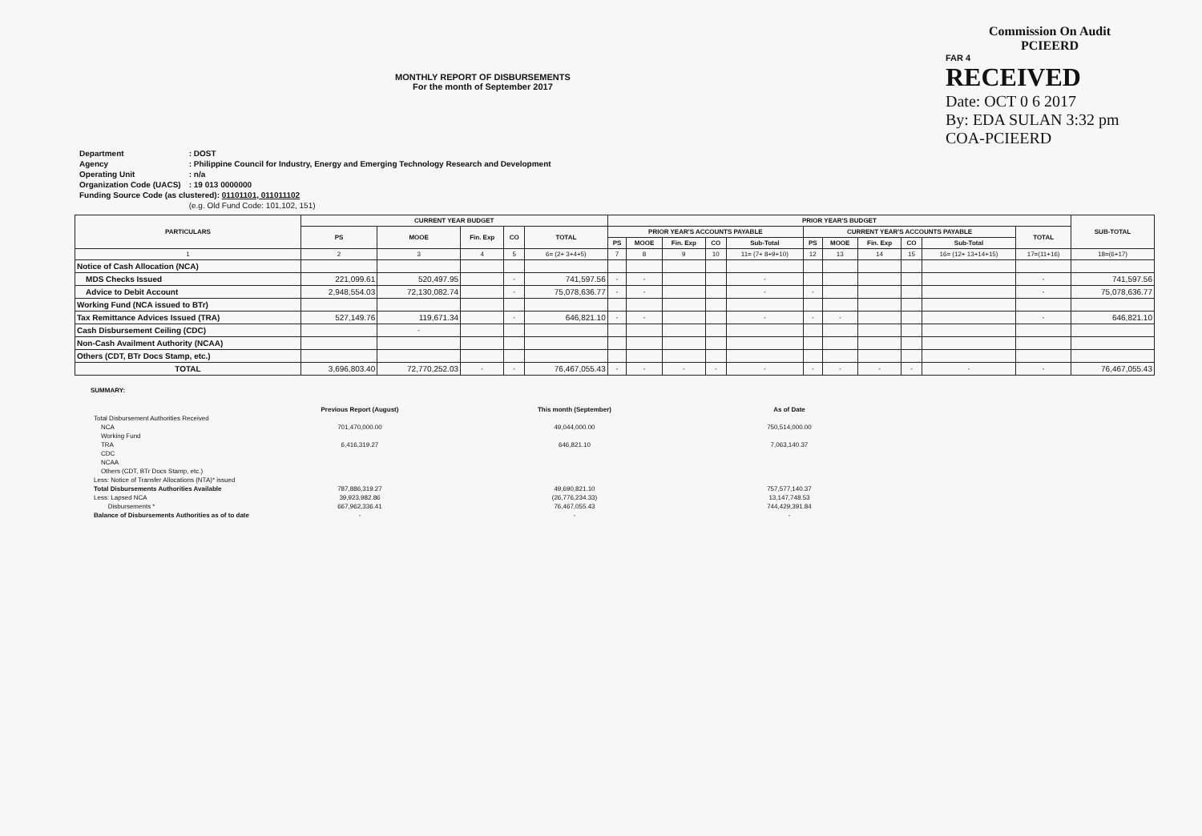MONTHLY REPORT OF DISBURSEMENTS
For the month of September 2017
Commission On Audit
PCIEERD
FAR 4
RECEIVED
Date: OCT 0 6 2017
By: EDA SULAN 3:32 pm
COA-PCIEERD
| Department | : DOST |
| Agency | : Philippine Council for Industry, Energy and Emerging Technology Research and Development |
| Operating Unit | : n/a |
| Organization Code (UACS) | : 19 013 0000000 |
| Funding Source Code (as clustered): 01101101, 011011102 | |
| | (e.g. Old Fund Code: 101,102, 151) |
| PARTICULARS | CURRENT YEAR BUDGET | | | | | PRIOR YEAR'S BUDGET | | | | | | | | | | | SUB-TOTAL |
| --- | --- | --- | --- | --- | --- | --- | --- | --- | --- | --- | --- | --- | --- | --- | --- | --- | --- |
| | PS | MOOE | Fin. Exp | CO | TOTAL | PRIOR YEAR'S ACCOUNTS PAYABLE | | | | | CURRENT YEAR'S ACCOUNTS PAYABLE | | | | | TOTAL | |
| | | | | | | PS | MOOE | Fin. Exp | CO | Sub-Total | PS | MOOE | Fin. Exp | CO | Sub-Total | | |
| 1 | 2 | 3 | 4 | 5 | 6= (2+ 3+4+5) | 7 | 8 | 9 | 10 | 11= (7+ 8+9+10) | 12 | 13 | 14 | 15 | 16= (12+ 13+14+15) | 17=(11+16) | 18=(6+17) |
| Notice of Cash Allocation (NCA) | | | | | | | | | | | | | | | | | |
| MDS Checks Issued | 221,099.61 | 520,497.95 | | - | 741,597.56 | - | - | | | - | | | | | | - | 741,597.56 |
| Advice to Debit Account | 2,948,554.03 | 72,130,082.74 | | - | 75,078,636.77 | - | - | | | - | - | | | | | - | 75,078,636.77 |
| Working Fund (NCA issued to BTr) | | | | | | | | | | | | | | | | | |
| Tax Remittance Advices Issued (TRA) | 527,149.76 | 119,671.34 | | - | 646,821.10 | - | - | | | - | - | - | | | | - | 646,821.10 |
| Cash Disbursement Ceiling (CDC) | | - | | | | | | | | | | | | | | | |
| Non-Cash Availment Authority (NCAA) | | | | | | | | | | | | | | | | | |
| Others (CDT, BTr Docs Stamp, etc.) | | | | | | | | | | | | | | | | | |
| TOTAL | 3,696,803.40 | 72,770,252.03 | - | - | 76,467,055.43 | - | - | - | - | - | - | - | - | - | - | - | 76,467,055.43 |
SUMMARY:
| | Previous Report (August) | This month (September) | As of Date |
| Total Disbursement Authorities Received | | | |
| NCA | 701,470,000.00 | 49,044,000.00 | 750,514,000.00 |
| Working Fund | | | |
| TRA | 6,416,319.27 | 646,821.10 | 7,063,140.37 |
| CDC | | | |
| NCAA | | | |
| Others (CDT, BTr Docs Stamp, etc.) | | | |
| Less: Notice of Transfer Allocations (NTA)* issued | | | |
| Total Disbursements Authorities Available | 787,886,319.27 | 49,690,821.10 | 757,577,140.37 |
| Less: Lapsed NCA | 39,923,982.86 | (26,776,234.33) | 13,147,748.53 |
| Disbursements * | 667,962,336.41 | 76,467,055.43 | 744,429,391.84 |
| Balance of Disbursements Authorities as of to date | - | - | - |